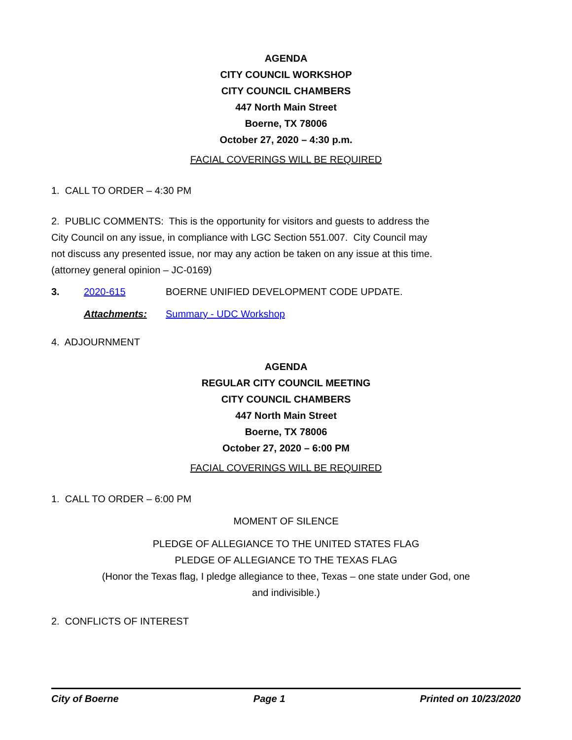AGENDA
CITY COUNCIL WORKSHOP
CITY COUNCIL CHAMBERS
447 North Main Street
Boerne, TX 78006
October 27, 2020 – 4:30 p.m.
FACIAL COVERINGS WILL BE REQUIRED
1. CALL TO ORDER – 4:30 PM
2. PUBLIC COMMENTS: This is the opportunity for visitors and guests to address the
City Council on any issue, in compliance with LGC Section 551.007. City Council may
not discuss any presented issue, nor may any action be taken on any issue at this time.
(attorney general opinion – JC-0169)
3. 2020-615 BOERNE UNIFIED DEVELOPMENT CODE UPDATE.
Attachments: Summary - UDC Workshop
4. ADJOURNMENT
AGENDA
REGULAR CITY COUNCIL MEETING
CITY COUNCIL CHAMBERS
447 North Main Street
Boerne, TX 78006
October 27, 2020 – 6:00 PM
FACIAL COVERINGS WILL BE REQUIRED
1. CALL TO ORDER – 6:00 PM
MOMENT OF SILENCE
PLEDGE OF ALLEGIANCE TO THE UNITED STATES FLAG
PLEDGE OF ALLEGIANCE TO THE TEXAS FLAG
(Honor the Texas flag, I pledge allegiance to thee, Texas – one state under God, one
and indivisible.)
2. CONFLICTS OF INTEREST
City of Boerne Page 1 Printed on 10/23/2020